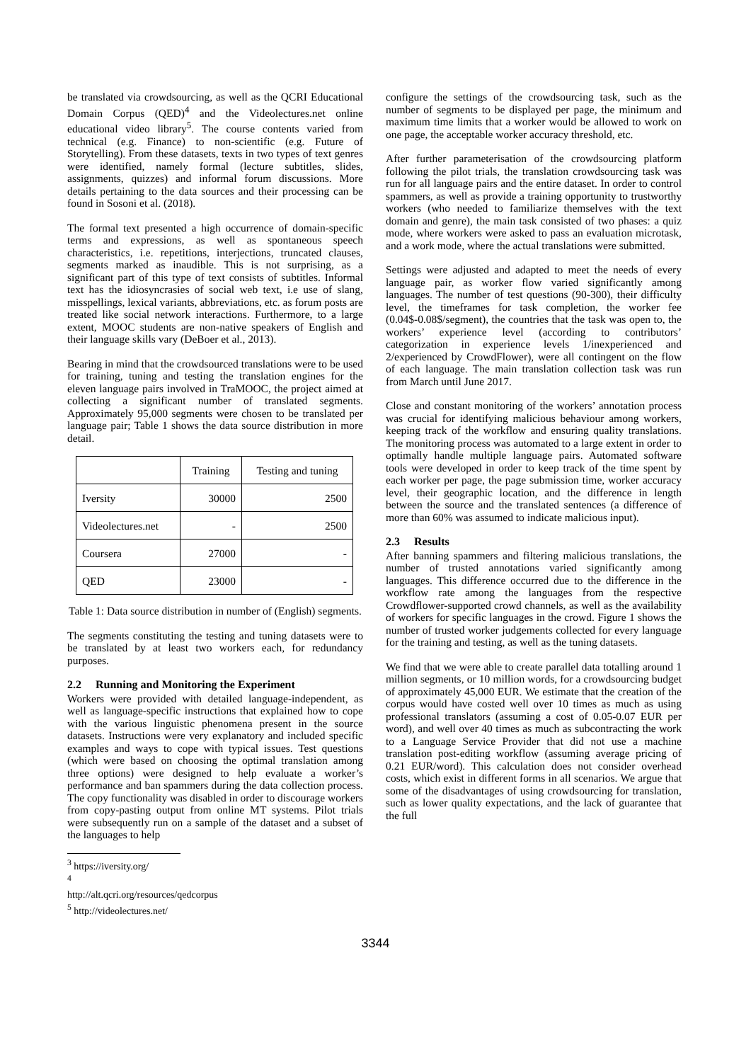be translated via crowdsourcing, as well as the QCRI Educational Domain Corpus (QED)<sup>4</sup> and the Videolectures.net online educational video library<sup>5</sup>. The course contents varied from technical (e.g. Finance) to non-scientific (e.g. Future of Storytelling). From these datasets, texts in two types of text genres were identified, namely formal (lecture subtitles, slides, assignments, quizzes) and informal forum discussions. More details pertaining to the data sources and their processing can be found in Sosoni et al. (2018).
The formal text presented a high occurrence of domain-specific terms and expressions, as well as spontaneous speech characteristics, i.e. repetitions, interjections, truncated clauses, segments marked as inaudible. This is not surprising, as a significant part of this type of text consists of subtitles. Informal text has the idiosyncrasies of social web text, i.e use of slang, misspellings, lexical variants, abbreviations, etc. as forum posts are treated like social network interactions. Furthermore, to a large extent, MOOC students are non-native speakers of English and their language skills vary (DeBoer et al., 2013).
Bearing in mind that the crowdsourced translations were to be used for training, tuning and testing the translation engines for the eleven language pairs involved in TraMOOC, the project aimed at collecting a significant number of translated segments. Approximately 95,000 segments were chosen to be translated per language pair; Table 1 shows the data source distribution in more detail.
| | Training | Testing and tuning |
| --- | --- | --- |
| Iversity | 30000 | 2500 |
| Videolectures.net | - | 2500 |
| Coursera | 27000 | - |
| QED | 23000 | - |
Table 1: Data source distribution in number of (English) segments.
The segments constituting the testing and tuning datasets were to be translated by at least two workers each, for redundancy purposes.
2.2 Running and Monitoring the Experiment
Workers were provided with detailed language-independent, as well as language-specific instructions that explained how to cope with the various linguistic phenomena present in the source datasets. Instructions were very explanatory and included specific examples and ways to cope with typical issues. Test questions (which were based on choosing the optimal translation among three options) were designed to help evaluate a worker’s performance and ban spammers during the data collection process. The copy functionality was disabled in order to discourage workers from copy-pasting output from online MT systems. Pilot trials were subsequently run on a sample of the dataset and a subset of the languages to help
<sup>3</sup> https://iversity.org/
<sup>4</sup> http://alt.qcri.org/resources/qedcorpus
<sup>5</sup> http://videolectures.net/
configure the settings of the crowdsourcing task, such as the number of segments to be displayed per page, the minimum and maximum time limits that a worker would be allowed to work on one page, the acceptable worker accuracy threshold, etc.
After further parameterisation of the crowdsourcing platform following the pilot trials, the translation crowdsourcing task was run for all language pairs and the entire dataset. In order to control spammers, as well as provide a training opportunity to trustworthy workers (who needed to familiarize themselves with the text domain and genre), the main task consisted of two phases: a quiz mode, where workers were asked to pass an evaluation microtask, and a work mode, where the actual translations were submitted.
Settings were adjusted and adapted to meet the needs of every language pair, as worker flow varied significantly among languages. The number of test questions (90-300), their difficulty level, the timeframes for task completion, the worker fee (0.04$-0.08$/segment), the countries that the task was open to, the workers’ experience level (according to contributors’ categorization in experience levels 1/inexperienced and 2/experienced by CrowdFlower), were all contingent on the flow of each language. The main translation collection task was run from March until June 2017.
Close and constant monitoring of the workers’ annotation process was crucial for identifying malicious behaviour among workers, keeping track of the workflow and ensuring quality translations. The monitoring process was automated to a large extent in order to optimally handle multiple language pairs. Automated software tools were developed in order to keep track of the time spent by each worker per page, the page submission time, worker accuracy level, their geographic location, and the difference in length between the source and the translated sentences (a difference of more than 60% was assumed to indicate malicious input).
2.3 Results
After banning spammers and filtering malicious translations, the number of trusted annotations varied significantly among languages. This difference occurred due to the difference in the workflow rate among the languages from the respective Crowdflower-supported crowd channels, as well as the availability of workers for specific languages in the crowd. Figure 1 shows the number of trusted worker judgements collected for every language for the training and testing, as well as the tuning datasets.
We find that we were able to create parallel data totalling around 1 million segments, or 10 million words, for a crowdsourcing budget of approximately 45,000 EUR. We estimate that the creation of the corpus would have costed well over 10 times as much as using professional translators (assuming a cost of 0.05-0.07 EUR per word), and well over 40 times as much as subcontracting the work to a Language Service Provider that did not use a machine translation post-editing workflow (assuming average pricing of 0.21 EUR/word). This calculation does not consider overhead costs, which exist in different forms in all scenarios. We argue that some of the disadvantages of using crowdsourcing for translation, such as lower quality expectations, and the lack of guarantee that the full
3344